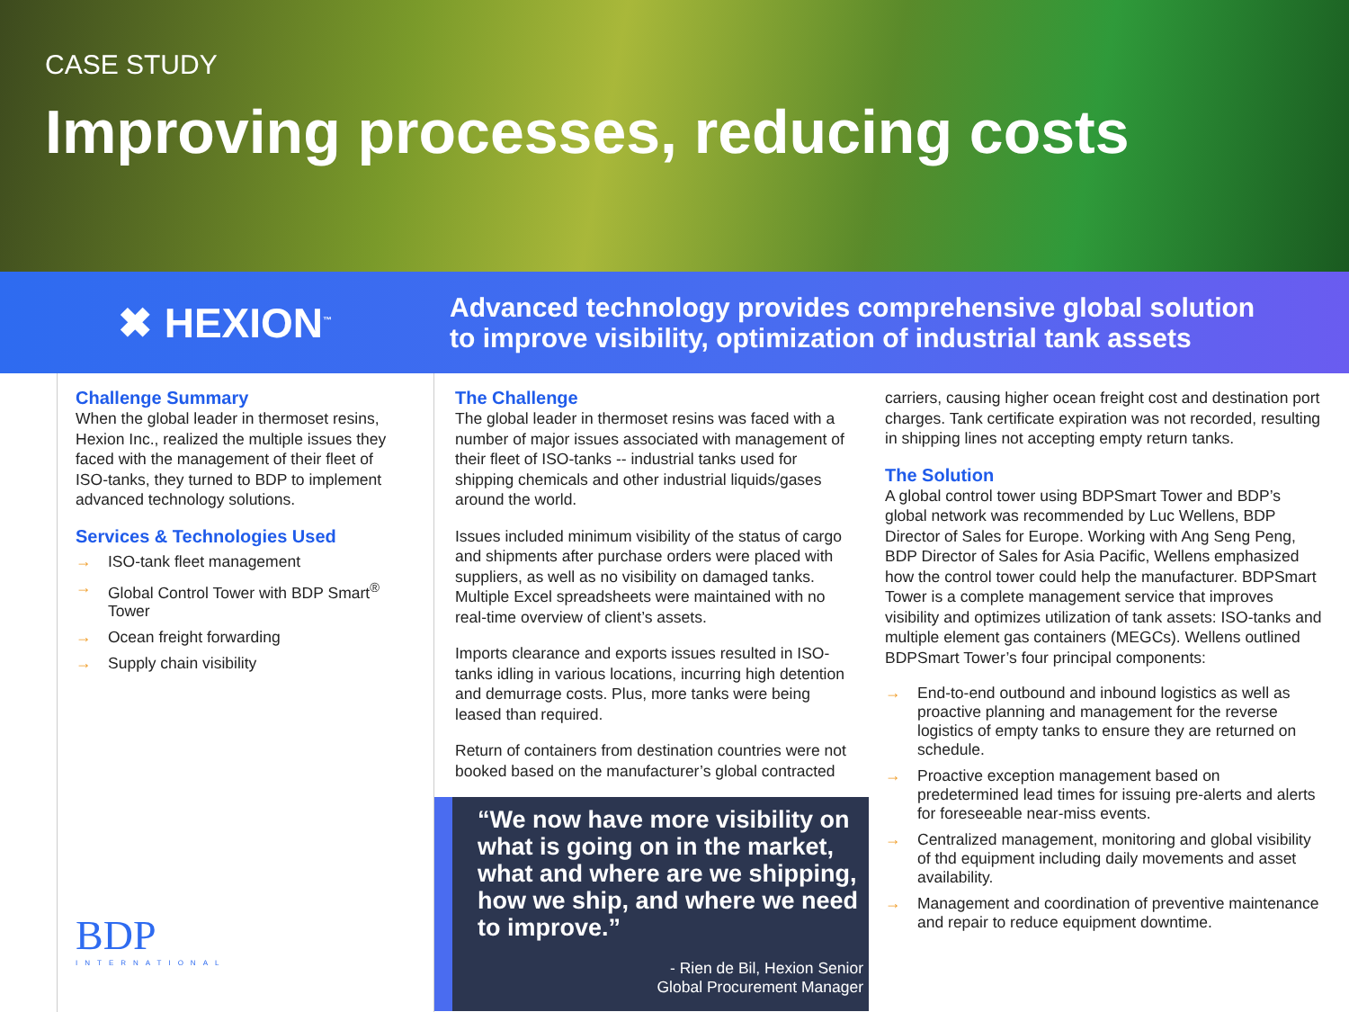CASE STUDY
Improving processes, reducing costs
✖ HEXION<sup>™</sup>
Advanced technology provides comprehensive global solution
to improve visibility, optimization of industrial tank assets
Challenge Summary
When the global leader in thermoset resins, Hexion Inc., realized the multiple issues they faced with the management of their fleet of ISO-tanks, they turned to BDP to implement advanced technology solutions.
Services & Technologies Used
→ ISO-tank fleet management
→ Global Control Tower with BDP Smart<sup>®</sup> Tower
→ Ocean freight forwarding
→ Supply chain visibility
BDP
INTERNATIONAL
The Challenge
The global leader in thermoset resins was faced with a number of major issues associated with management of their fleet of ISO-tanks -- industrial tanks used for shipping chemicals and other industrial liquids/gases around the world.
Issues included minimum visibility of the status of cargo and shipments after purchase orders were placed with suppliers, as well as no visibility on damaged tanks. Multiple Excel spreadsheets were maintained with no real-time overview of client’s assets.
Imports clearance and exports issues resulted in ISO-tanks idling in various locations, incurring high detention and demurrage costs. Plus, more tanks were being leased than required.
Return of containers from destination countries were not booked based on the manufacturer’s global contracted
“We now have more visibility on what is going on in the market, what and where are we shipping, how we ship, and where we need to improve.”
- Rien de Bil, Hexion Senior
Global Procurement Manager
carriers, causing higher ocean freight cost and destination port charges. Tank certificate expiration was not recorded, resulting in shipping lines not accepting empty return tanks.
The Solution
A global control tower using BDPSmart Tower and BDP’s global network was recommended by Luc Wellens, BDP Director of Sales for Europe. Working with Ang Seng Peng, BDP Director of Sales for Asia Pacific, Wellens emphasized how the control tower could help the manufacturer. BDPSmart Tower is a complete management service that improves visibility and optimizes utilization of tank assets: ISO-tanks and multiple element gas containers (MEGCs). Wellens outlined BDPSmart Tower’s four principal components:
→ End-to-end outbound and inbound logistics as well as proactive planning and management for the reverse logistics of empty tanks to ensure they are returned on schedule.
→ Proactive exception management based on predetermined lead times for issuing pre-alerts and alerts for foreseeable near-miss events.
→ Centralized management, monitoring and global visibility of thd equipment including daily movements and asset availability.
→ Management and coordination of preventive maintenance and repair to reduce equipment downtime.